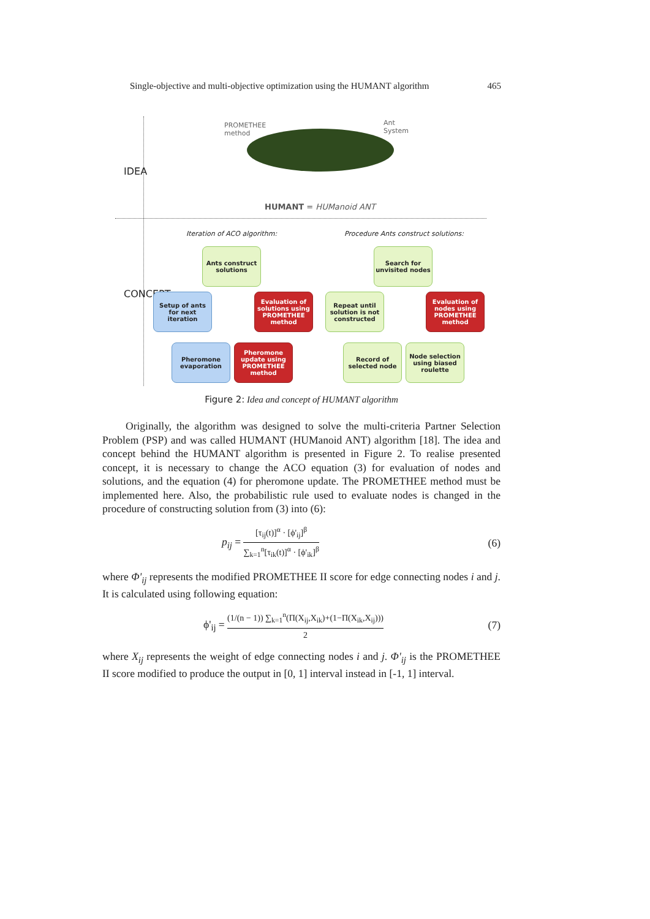Single-objective and multi-objective optimization using the HUMANT algorithm 465
IDEA
CONCEPT
PROMETHEE
method
Ant
System
HUMANT = HUManoid ANT
Iteration of ACO algorithm:
Procedure Ants construct solutions:
Ants construct solutions
Setup of ants for next iteration
Evaluation of solutions using PROMETHEE method
Pheromone evaporation
Pheromone update using PROMETHEE method
Search for unvisited nodes
Repeat until solution is not constructed
Evaluation of nodes using PROMETHEE method
Record of selected node
Node selection using biased roulette
Figure 2: Idea and concept of HUMANT algorithm
Originally, the algorithm was designed to solve the multi-criteria Partner Selection Problem (PSP) and was called HUMANT (HUManoid ANT) algorithm [18]. The idea and concept behind the HUMANT algorithm is presented in Figure 2. To realise presented concept, it is necessary to change the ACO equation (3) for evaluation of nodes and solutions, and the equation (4) for pheromone update. The PROMETHEE method must be implemented here. Also, the probabilistic rule used to evaluate nodes is changed in the procedure of constructing solution from (3) into (6):
p<sub>ij</sub> = [τ<sub>ij</sub>(t)]<sup>α</sup> · [ϕ'<sub>ij</sub>]<sup>β</sup> ∑<sub>k=1</sub><sup>n</sup>[τ<sub>ik</sub>(t)]<sup>α</sup> · [ϕ'<sub>ik</sub>]<sup>β</sup> (6)
where Φ'<sub>ij</sub> represents the modified PROMETHEE II score for edge connecting nodes i and j. It is calculated using following equation:
ϕ'<sub>ij</sub> = (1/(n − 1)) ∑<sub>k=1</sub><sup>n</sup>(Π(X<sub>ij</sub>,X<sub>ik</sub>)+(1−Π(X<sub>ik</sub>,X<sub>ij</sub>))) 2 (7)
where X<sub>ij</sub> represents the weight of edge connecting nodes i and j. Φ'<sub>ij</sub> is the PROMETHEE II score modified to produce the output in [0, 1] interval instead in [-1, 1] interval.